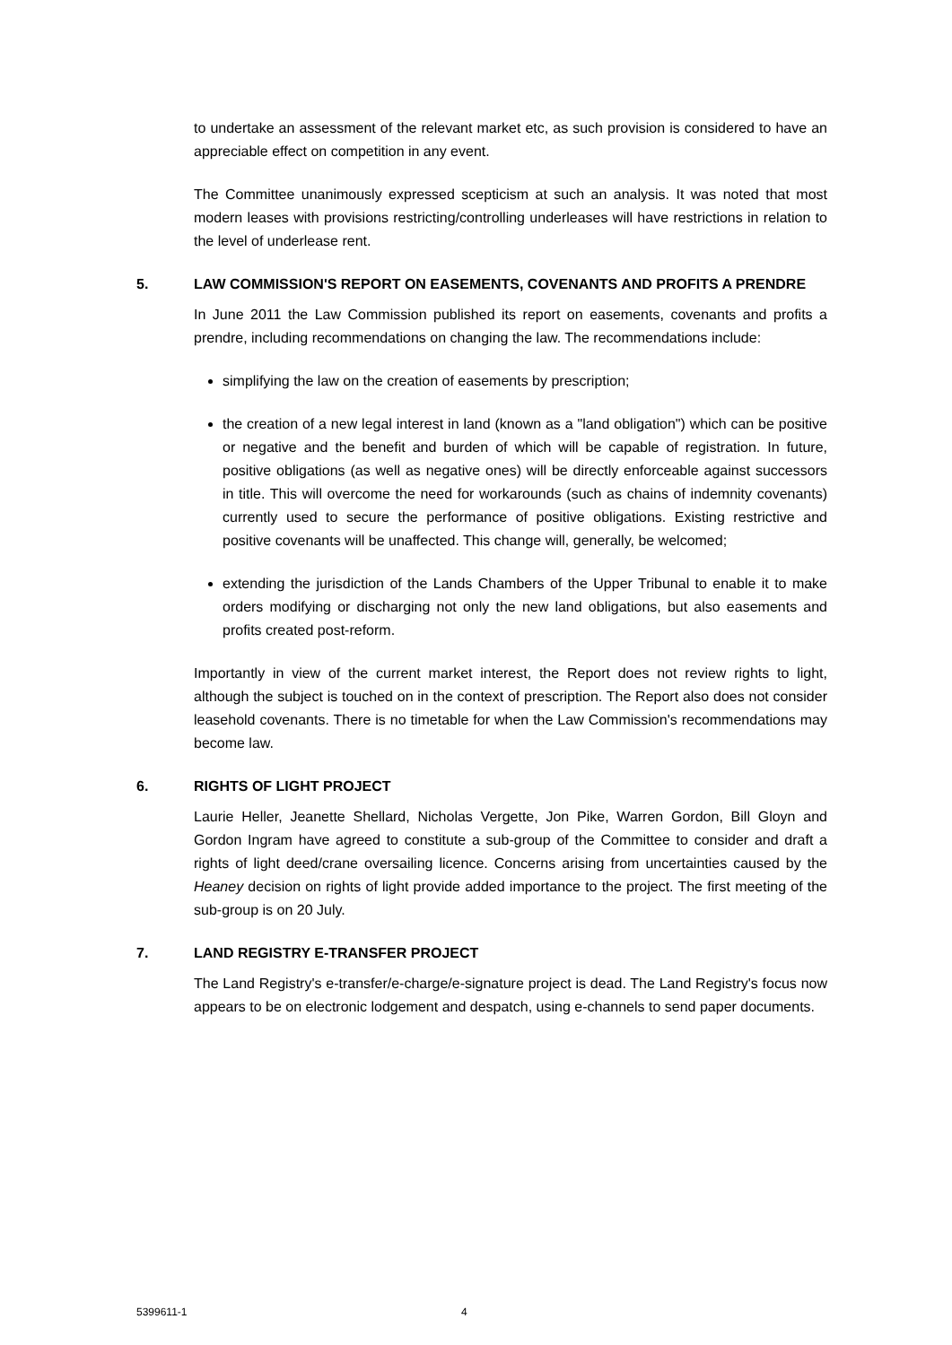to undertake an assessment of the relevant market etc, as such provision is considered to have an appreciable effect on competition in any event.
The Committee unanimously expressed scepticism at such an analysis. It was noted that most modern leases with provisions restricting/controlling underleases will have restrictions in relation to the level of underlease rent.
5. LAW COMMISSION'S REPORT ON EASEMENTS, COVENANTS AND PROFITS A PRENDRE
In June 2011 the Law Commission published its report on easements, covenants and profits a prendre, including recommendations on changing the law. The recommendations include:
simplifying the law on the creation of easements by prescription;
the creation of a new legal interest in land (known as a "land obligation") which can be positive or negative and the benefit and burden of which will be capable of registration. In future, positive obligations (as well as negative ones) will be directly enforceable against successors in title. This will overcome the need for workarounds (such as chains of indemnity covenants) currently used to secure the performance of positive obligations. Existing restrictive and positive covenants will be unaffected. This change will, generally, be welcomed;
extending the jurisdiction of the Lands Chambers of the Upper Tribunal to enable it to make orders modifying or discharging not only the new land obligations, but also easements and profits created post-reform.
Importantly in view of the current market interest, the Report does not review rights to light, although the subject is touched on in the context of prescription. The Report also does not consider leasehold covenants. There is no timetable for when the Law Commission's recommendations may become law.
6. RIGHTS OF LIGHT PROJECT
Laurie Heller, Jeanette Shellard, Nicholas Vergette, Jon Pike, Warren Gordon, Bill Gloyn and Gordon Ingram have agreed to constitute a sub-group of the Committee to consider and draft a rights of light deed/crane oversailing licence. Concerns arising from uncertainties caused by the Heaney decision on rights of light provide added importance to the project. The first meeting of the sub-group is on 20 July.
7. LAND REGISTRY E-TRANSFER PROJECT
The Land Registry's e-transfer/e-charge/e-signature project is dead. The Land Registry's focus now appears to be on electronic lodgement and despatch, using e-channels to send paper documents.
5399611-1 4